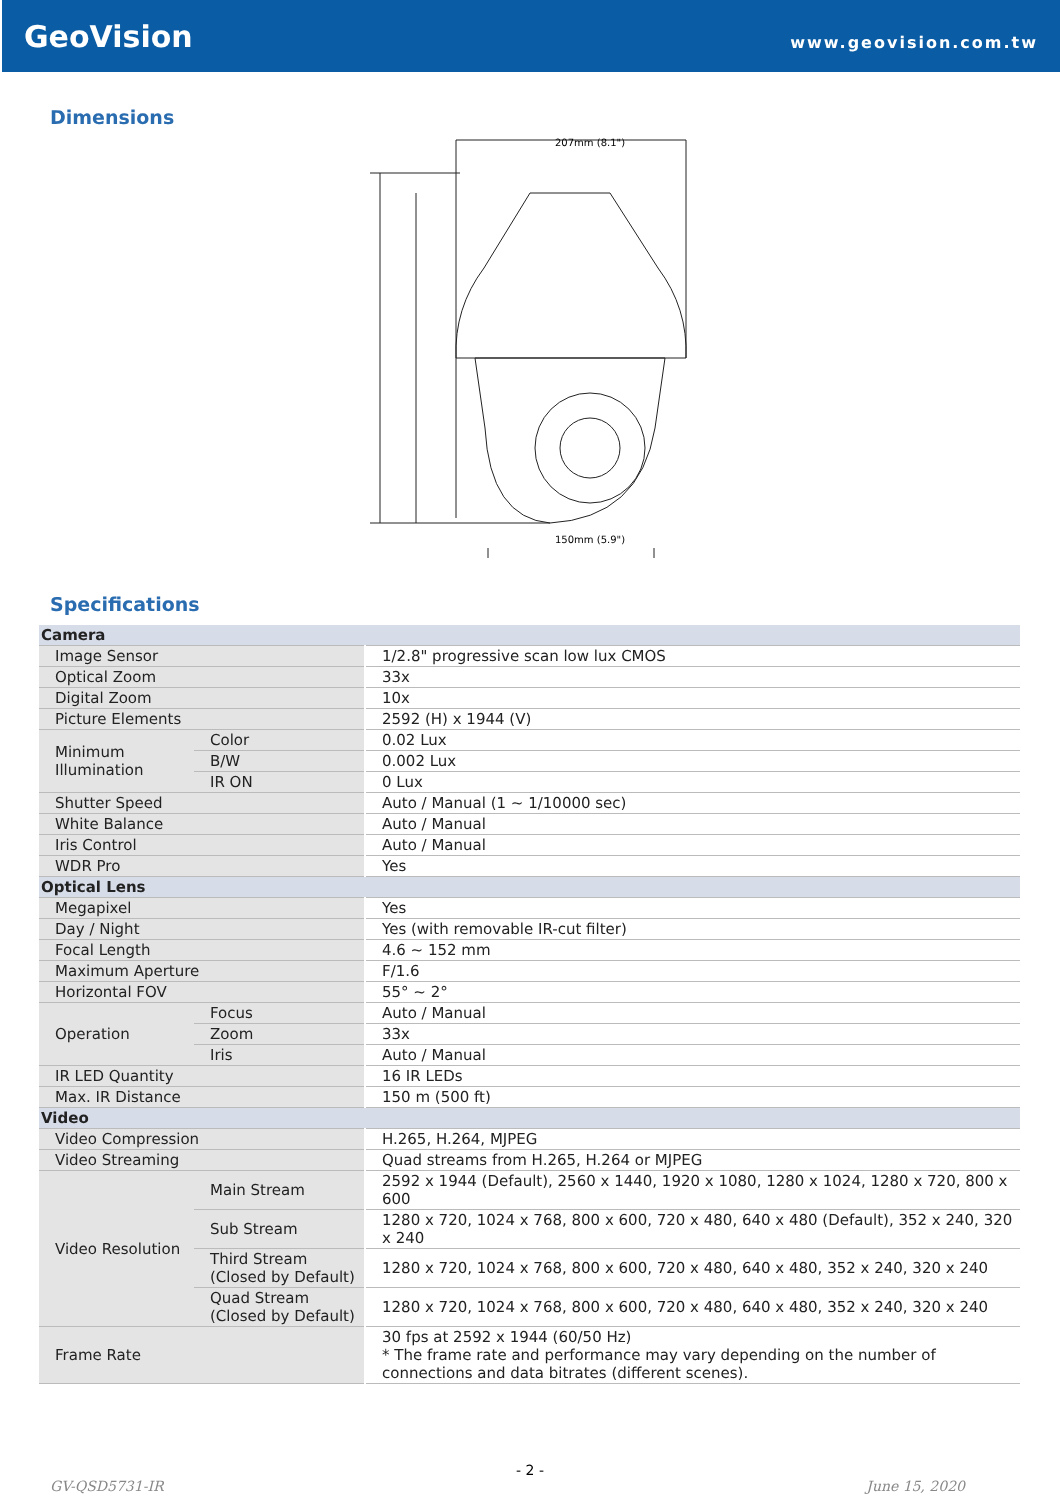GeoVision www.geovision.com.tw
Dimensions
207mm (8.1")
150mm (5.9")
Specifications
| Camera | | |
| Image Sensor | | 1/2.8" progressive scan low lux CMOS |
| Optical Zoom | | 33x |
| Digital Zoom | | 10x |
| Picture Elements | | 2592 (H) x 1944 (V) |
| Minimum Illumination | Color | 0.02 Lux |
| | B/W | 0.002 Lux |
| | IR ON | 0 Lux |
| Shutter Speed | | Auto / Manual (1 ~ 1/10000 sec) |
| White Balance | | Auto / Manual |
| Iris Control | | Auto / Manual |
| WDR Pro | | Yes |
| Optical Lens | | |
| Megapixel | | Yes |
| Day / Night | | Yes (with removable IR-cut filter) |
| Focal Length | | 4.6 ~ 152 mm |
| Maximum Aperture | | F/1.6 |
| Horizontal FOV | | 55° ~ 2° |
| Operation | Focus | Auto / Manual |
| | Zoom | 33x |
| | Iris | Auto / Manual |
| IR LED Quantity | | 16 IR LEDs |
| Max. IR Distance | | 150 m (500 ft) |
| Video | | |
| Video Compression | | H.265, H.264, MJPEG |
| Video Streaming | | Quad streams from H.265, H.264 or MJPEG |
| Video Resolution | Main Stream | 2592 x 1944 (Default), 2560 x 1440, 1920 x 1080, 1280 x 1024, 1280 x 720, 800 x 600 |
| | Sub Stream | 1280 x 720, 1024 x 768, 800 x 600, 720 x 480, 640 x 480 (Default), 352 x 240, 320 x 240 |
| | Third Stream (Closed by Default) | 1280 x 720, 1024 x 768, 800 x 600, 720 x 480, 640 x 480, 352 x 240, 320 x 240 |
| | Quad Stream (Closed by Default) | 1280 x 720, 1024 x 768, 800 x 600, 720 x 480, 640 x 480, 352 x 240, 320 x 240 |
| Frame Rate | | 30 fps at 2592 x 1944 (60/50 Hz) * The frame rate and performance may vary depending on the number of connections and data bitrates (different scenes). |
- 2 -
GV-QSD5731-IR June 15, 2020